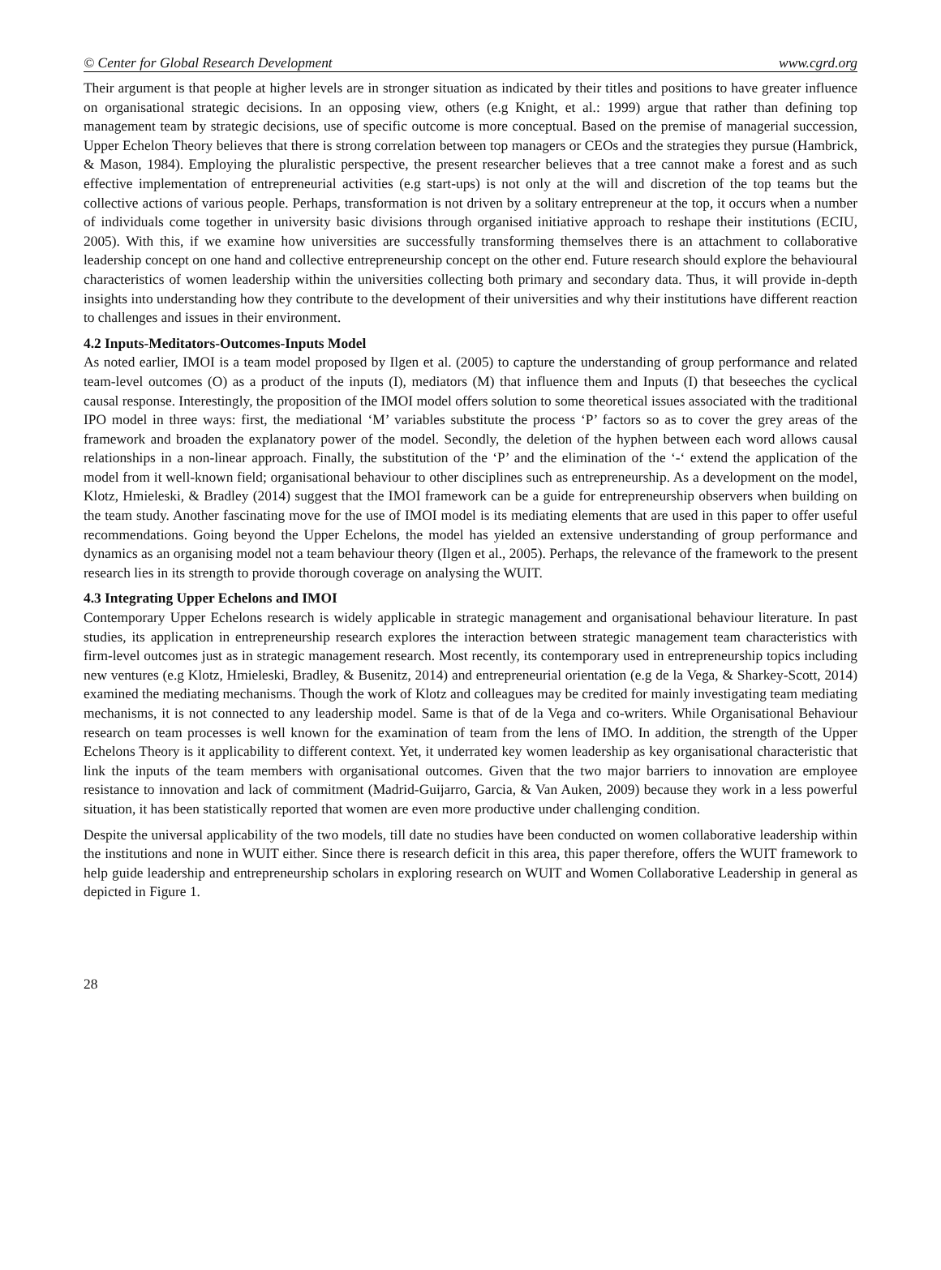© Center for Global Research Development www.cgrd.org
Their argument is that people at higher levels are in stronger situation as indicated by their titles and positions to have greater influence on organisational strategic decisions. In an opposing view, others (e.g Knight, et al.: 1999) argue that rather than defining top management team by strategic decisions, use of specific outcome is more conceptual. Based on the premise of managerial succession, Upper Echelon Theory believes that there is strong correlation between top managers or CEOs and the strategies they pursue (Hambrick, & Mason, 1984). Employing the pluralistic perspective, the present researcher believes that a tree cannot make a forest and as such effective implementation of entrepreneurial activities (e.g start-ups) is not only at the will and discretion of the top teams but the collective actions of various people. Perhaps, transformation is not driven by a solitary entrepreneur at the top, it occurs when a number of individuals come together in university basic divisions through organised initiative approach to reshape their institutions (ECIU, 2005). With this, if we examine how universities are successfully transforming themselves there is an attachment to collaborative leadership concept on one hand and collective entrepreneurship concept on the other end. Future research should explore the behavioural characteristics of women leadership within the universities collecting both primary and secondary data. Thus, it will provide in-depth insights into understanding how they contribute to the development of their universities and why their institutions have different reaction to challenges and issues in their environment.
4.2 Inputs-Meditators-Outcomes-Inputs Model
As noted earlier, IMOI is a team model proposed by Ilgen et al. (2005) to capture the understanding of group performance and related team-level outcomes (O) as a product of the inputs (I), mediators (M) that influence them and Inputs (I) that beseeches the cyclical causal response. Interestingly, the proposition of the IMOI model offers solution to some theoretical issues associated with the traditional IPO model in three ways: first, the mediational ‘M’ variables substitute the process ‘P’ factors so as to cover the grey areas of the framework and broaden the explanatory power of the model. Secondly, the deletion of the hyphen between each word allows causal relationships in a non-linear approach. Finally, the substitution of the ‘P’ and the elimination of the ‘-‘ extend the application of the model from it well-known field; organisational behaviour to other disciplines such as entrepreneurship. As a development on the model, Klotz, Hmieleski, & Bradley (2014) suggest that the IMOI framework can be a guide for entrepreneurship observers when building on the team study. Another fascinating move for the use of IMOI model is its mediating elements that are used in this paper to offer useful recommendations. Going beyond the Upper Echelons, the model has yielded an extensive understanding of group performance and dynamics as an organising model not a team behaviour theory (Ilgen et al., 2005). Perhaps, the relevance of the framework to the present research lies in its strength to provide thorough coverage on analysing the WUIT.
4.3 Integrating Upper Echelons and IMOI
Contemporary Upper Echelons research is widely applicable in strategic management and organisational behaviour literature. In past studies, its application in entrepreneurship research explores the interaction between strategic management team characteristics with firm-level outcomes just as in strategic management research. Most recently, its contemporary used in entrepreneurship topics including new ventures (e.g Klotz, Hmieleski, Bradley, & Busenitz, 2014) and entrepreneurial orientation (e.g de la Vega, & Sharkey-Scott, 2014) examined the mediating mechanisms. Though the work of Klotz and colleagues may be credited for mainly investigating team mediating mechanisms, it is not connected to any leadership model. Same is that of de la Vega and co-writers. While Organisational Behaviour research on team processes is well known for the examination of team from the lens of IMO. In addition, the strength of the Upper Echelons Theory is it applicability to different context. Yet, it underrated key women leadership as key organisational characteristic that link the inputs of the team members with organisational outcomes. Given that the two major barriers to innovation are employee resistance to innovation and lack of commitment (Madrid‐Guijarro, Garcia, & Van Auken, 2009) because they work in a less powerful situation, it has been statistically reported that women are even more productive under challenging condition.
Despite the universal applicability of the two models, till date no studies have been conducted on women collaborative leadership within the institutions and none in WUIT either. Since there is research deficit in this area, this paper therefore, offers the WUIT framework to help guide leadership and entrepreneurship scholars in exploring research on WUIT and Women Collaborative Leadership in general as depicted in Figure 1.
28